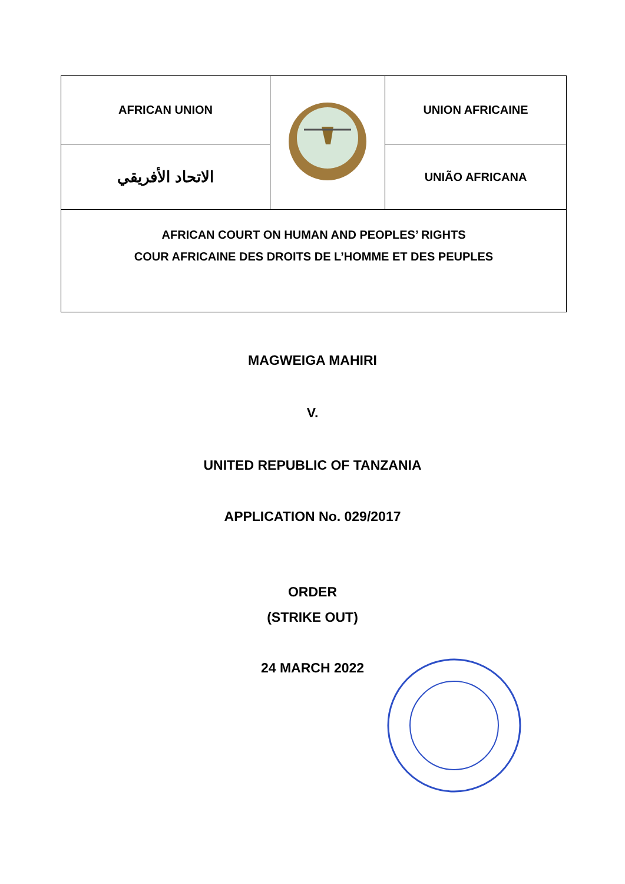| AFRICAN UNION | | UNION AFRICAINE |
| الاتحاد الأفريقي | | UNIÃO AFRICANA |
| AFRICAN COURT ON HUMAN AND PEOPLES’ RIGHTS COUR AFRICAINE DES DROITS DE L’HOMME ET DES PEUPLES | | |
MAGWEIGA MAHIRI
V.
UNITED REPUBLIC OF TANZANIA
APPLICATION No. 029/2017
ORDER
(STRIKE OUT)
24 MARCH 2022